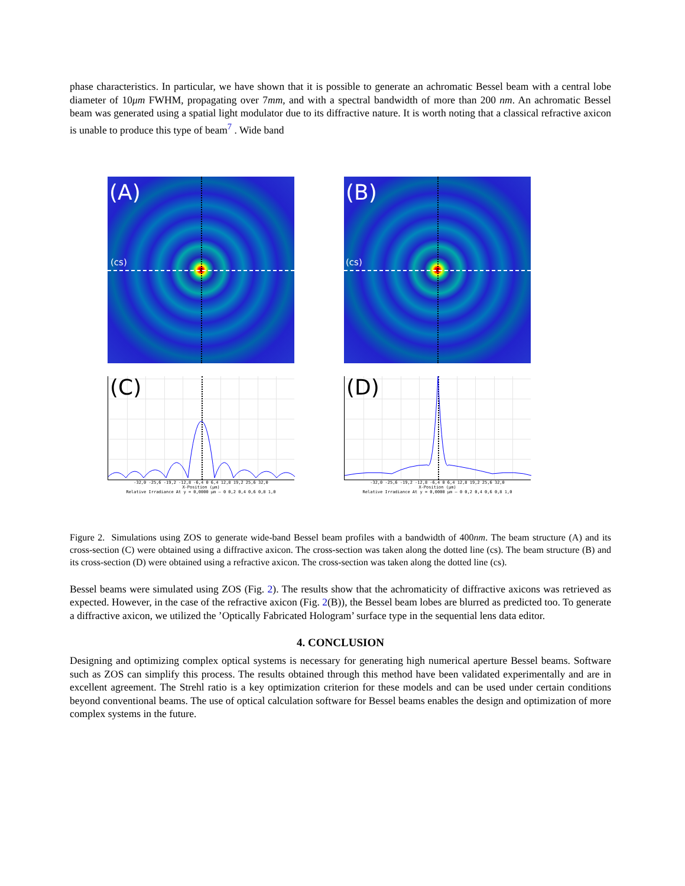phase characteristics. In particular, we have shown that it is possible to generate an achromatic Bessel beam with a central lobe diameter of 10μm FWHM, propagating over 7mm, and with a spectral bandwidth of more than 200 nm. An achromatic Bessel beam was generated using a spatial light modulator due to its diffractive nature. It is worth noting that a classical refractive axicon is unable to produce this type of beam<sup>7</sup> . Wide band
(A)
(cs)
(C)
-32,0 -25,6 -19,2 -12,8 -6,4 0 6,4 12,8 19,2 25,6 32,0
X-Position (μm)
Relative Irradiance At y = 0,0000 μm — 0 0,2 0,4 0,6 0,8 1,0
(B)
(cs)
(D)
-32,0 -25,6 -19,2 -12,8 -6,4 0 6,4 12,8 19,2 25,6 32,0
X-Position (μm)
Relative Irradiance At y = 0,0000 μm — 0 0,2 0,4 0,6 0,8 1,0
Figure 2. Simulations using ZOS to generate wide-band Bessel beam profiles with a bandwidth of 400nm. The beam structure (A) and its cross-section (C) were obtained using a diffractive axicon. The cross-section was taken along the dotted line (cs). The beam structure (B) and its cross-section (D) were obtained using a refractive axicon. The cross-section was taken along the dotted line (cs).
Bessel beams were simulated using ZOS (Fig. 2). The results show that the achromaticity of diffractive axicons was retrieved as expected. However, in the case of the refractive axicon (Fig. 2(B)), the Bessel beam lobes are blurred as predicted too. To generate a diffractive axicon, we utilized the ’Optically Fabricated Hologram’ surface type in the sequential lens data editor.
4. CONCLUSION
Designing and optimizing complex optical systems is necessary for generating high numerical aperture Bessel beams. Software such as ZOS can simplify this process. The results obtained through this method have been validated experimentally and are in excellent agreement. The Strehl ratio is a key optimization criterion for these models and can be used under certain conditions beyond conventional beams. The use of optical calculation software for Bessel beams enables the design and optimization of more complex systems in the future.